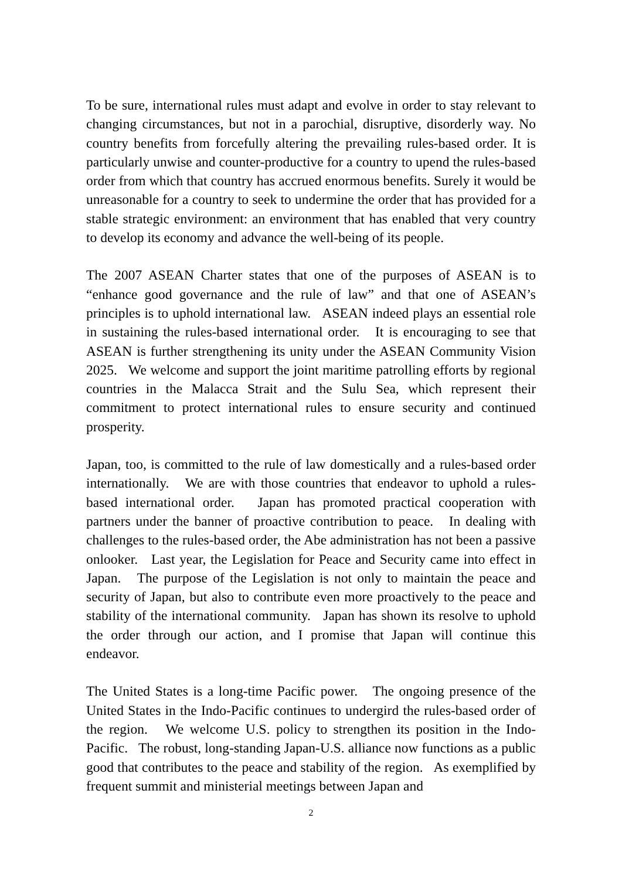To be sure, international rules must adapt and evolve in order to stay relevant to changing circumstances, but not in a parochial, disruptive, disorderly way. No country benefits from forcefully altering the prevailing rules-based order. It is particularly unwise and counter-productive for a country to upend the rules-based order from which that country has accrued enormous benefits. Surely it would be unreasonable for a country to seek to undermine the order that has provided for a stable strategic environment: an environment that has enabled that very country to develop its economy and advance the well-being of its people.
The 2007 ASEAN Charter states that one of the purposes of ASEAN is to “enhance good governance and the rule of law” and that one of ASEAN’s principles is to uphold international law. ASEAN indeed plays an essential role in sustaining the rules-based international order. It is encouraging to see that ASEAN is further strengthening its unity under the ASEAN Community Vision 2025. We welcome and support the joint maritime patrolling efforts by regional countries in the Malacca Strait and the Sulu Sea, which represent their commitment to protect international rules to ensure security and continued prosperity.
Japan, too, is committed to the rule of law domestically and a rules-based order internationally. We are with those countries that endeavor to uphold a rules-based international order. Japan has promoted practical cooperation with partners under the banner of proactive contribution to peace. In dealing with challenges to the rules-based order, the Abe administration has not been a passive onlooker. Last year, the Legislation for Peace and Security came into effect in Japan. The purpose of the Legislation is not only to maintain the peace and security of Japan, but also to contribute even more proactively to the peace and stability of the international community. Japan has shown its resolve to uphold the order through our action, and I promise that Japan will continue this endeavor.
The United States is a long-time Pacific power. The ongoing presence of the United States in the Indo-Pacific continues to undergird the rules-based order of the region. We welcome U.S. policy to strengthen its position in the Indo-Pacific. The robust, long-standing Japan-U.S. alliance now functions as a public good that contributes to the peace and stability of the region. As exemplified by frequent summit and ministerial meetings between Japan and
2